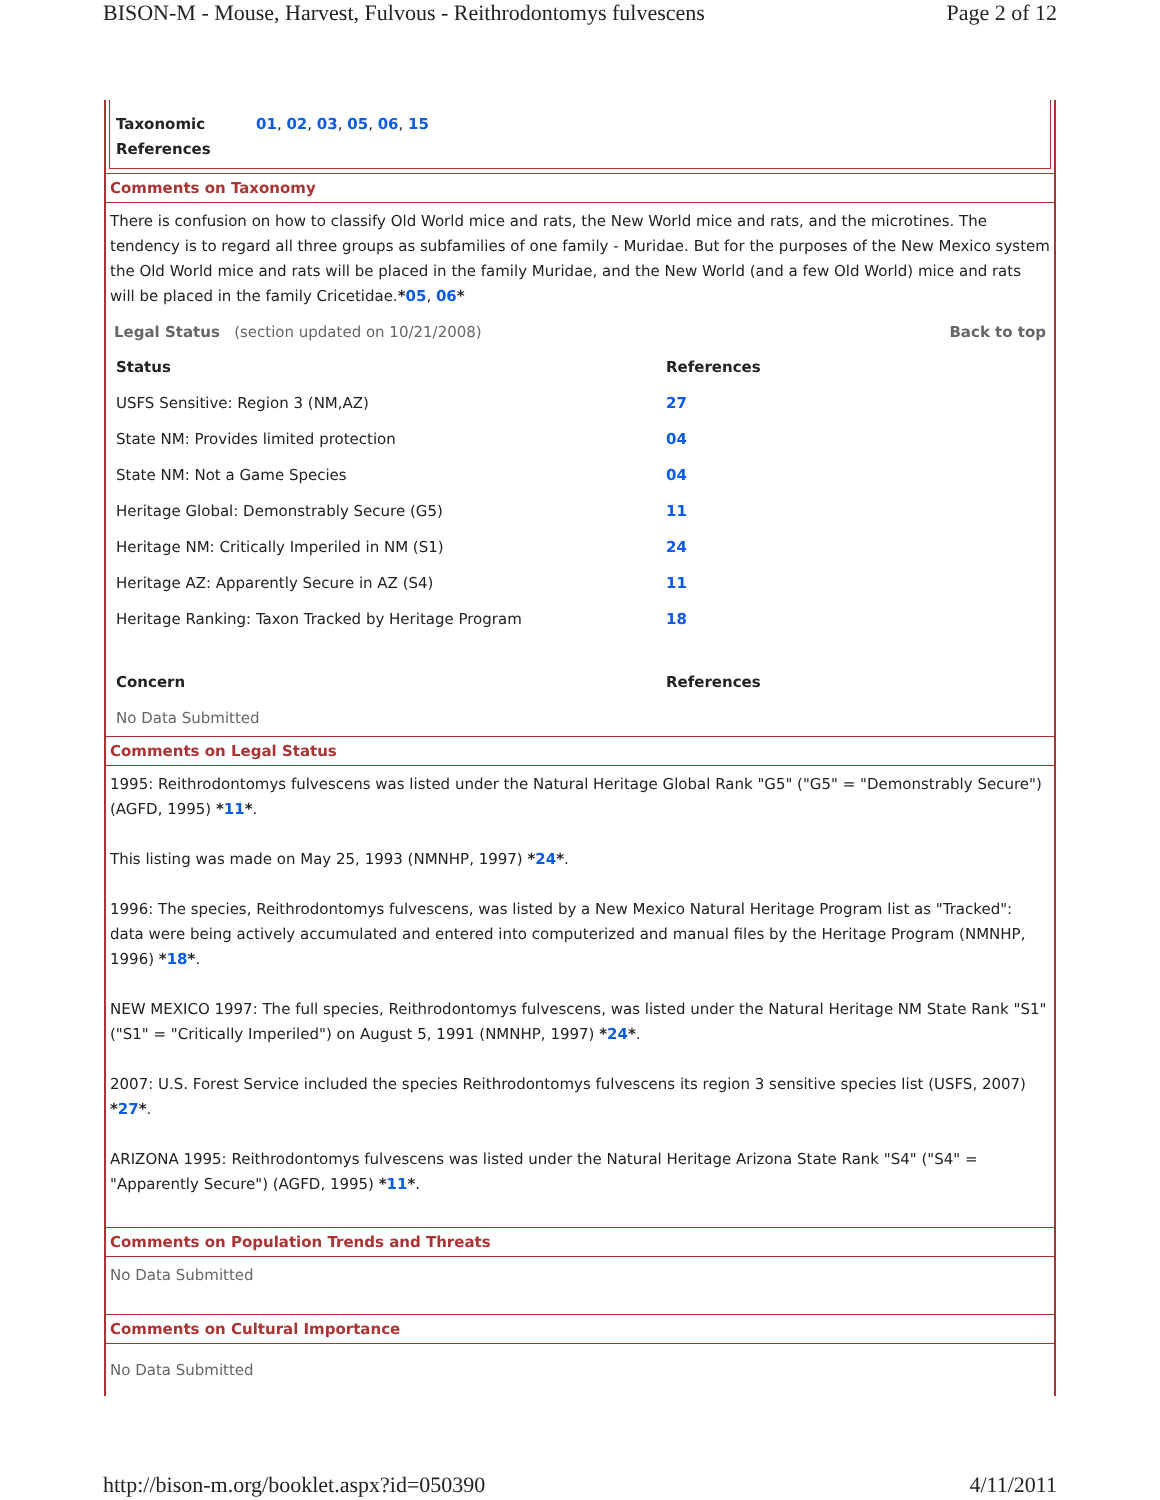BISON-M - Mouse, Harvest, Fulvous - Reithrodontomys fulvescens Page 2 of 12
Taxonomic References 01, 02, 03, 05, 06, 15
Comments on Taxonomy
There is confusion on how to classify Old World mice and rats, the New World mice and rats, and the microtines. The tendency is to regard all three groups as subfamilies of one family - Muridae. But for the purposes of the New Mexico system the Old World mice and rats will be placed in the family Muridae, and the New World (and a few Old World) mice and rats will be placed in the family Cricetidae.*05, 06*
Legal Status (section updated on 10/21/2008) Back to top
| Status | References |
| USFS Sensitive: Region 3 (NM,AZ) | 27 |
| State NM: Provides limited protection | 04 |
| State NM: Not a Game Species | 04 |
| Heritage Global: Demonstrably Secure (G5) | 11 |
| Heritage NM: Critically Imperiled in NM (S1) | 24 |
| Heritage AZ: Apparently Secure in AZ (S4) | 11 |
| Heritage Ranking: Taxon Tracked by Heritage Program | 18 |
| Concern | References |
| No Data Submitted | |
Comments on Legal Status
1995: Reithrodontomys fulvescens was listed under the Natural Heritage Global Rank "G5" ("G5" = "Demonstrably Secure") (AGFD, 1995) *11*.
This listing was made on May 25, 1993 (NMNHP, 1997) *24*.
1996: The species, Reithrodontomys fulvescens, was listed by a New Mexico Natural Heritage Program list as "Tracked": data were being actively accumulated and entered into computerized and manual files by the Heritage Program (NMNHP, 1996) *18*.
NEW MEXICO 1997: The full species, Reithrodontomys fulvescens, was listed under the Natural Heritage NM State Rank "S1" ("S1" = "Critically Imperiled") on August 5, 1991 (NMNHP, 1997) *24*.
2007: U.S. Forest Service included the species Reithrodontomys fulvescens its region 3 sensitive species list (USFS, 2007) *27*.
ARIZONA 1995: Reithrodontomys fulvescens was listed under the Natural Heritage Arizona State Rank "S4" ("S4" = "Apparently Secure") (AGFD, 1995) *11*.
Comments on Population Trends and Threats
No Data Submitted
Comments on Cultural Importance
No Data Submitted
http://bison-m.org/booklet.aspx?id=050390 4/11/2011